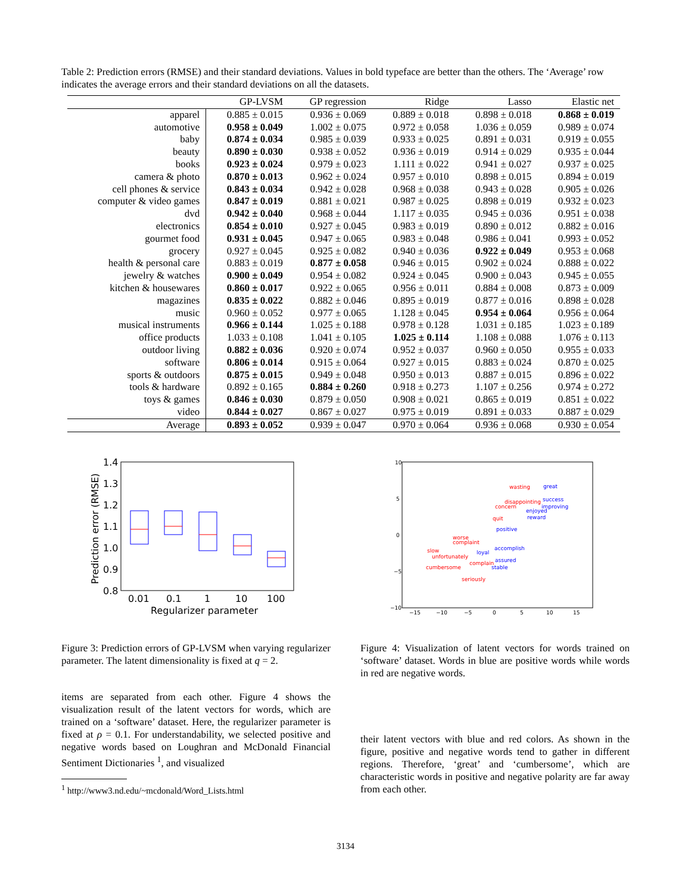Table 2: Prediction errors (RMSE) and their standard deviations. Values in bold typeface are better than the others. The ‘Average’ row indicates the average errors and their standard deviations on all the datasets.
| | GP-LVSM | GP regression | Ridge | Lasso | Elastic net |
| --- | --- | --- | --- | --- | --- |
| apparel | 0.885 ± 0.015 | 0.936 ± 0.069 | 0.889 ± 0.018 | 0.898 ± 0.018 | 0.868 ± 0.019 |
| automotive | 0.958 ± 0.049 | 1.002 ± 0.075 | 0.972 ± 0.058 | 1.036 ± 0.059 | 0.989 ± 0.074 |
| baby | 0.874 ± 0.034 | 0.985 ± 0.039 | 0.933 ± 0.025 | 0.891 ± 0.031 | 0.919 ± 0.055 |
| beauty | 0.890 ± 0.030 | 0.938 ± 0.052 | 0.936 ± 0.019 | 0.914 ± 0.029 | 0.935 ± 0.044 |
| books | 0.923 ± 0.024 | 0.979 ± 0.023 | 1.111 ± 0.022 | 0.941 ± 0.027 | 0.937 ± 0.025 |
| camera & photo | 0.870 ± 0.013 | 0.962 ± 0.024 | 0.957 ± 0.010 | 0.898 ± 0.015 | 0.894 ± 0.019 |
| cell phones & service | 0.843 ± 0.034 | 0.942 ± 0.028 | 0.968 ± 0.038 | 0.943 ± 0.028 | 0.905 ± 0.026 |
| computer & video games | 0.847 ± 0.019 | 0.881 ± 0.021 | 0.987 ± 0.025 | 0.898 ± 0.019 | 0.932 ± 0.023 |
| dvd | 0.942 ± 0.040 | 0.968 ± 0.044 | 1.117 ± 0.035 | 0.945 ± 0.036 | 0.951 ± 0.038 |
| electronics | 0.854 ± 0.010 | 0.927 ± 0.045 | 0.983 ± 0.019 | 0.890 ± 0.012 | 0.882 ± 0.016 |
| gourmet food | 0.931 ± 0.045 | 0.947 ± 0.065 | 0.983 ± 0.048 | 0.986 ± 0.041 | 0.993 ± 0.052 |
| grocery | 0.927 ± 0.045 | 0.925 ± 0.082 | 0.940 ± 0.036 | 0.922 ± 0.049 | 0.953 ± 0.068 |
| health & personal care | 0.883 ± 0.019 | 0.877 ± 0.058 | 0.946 ± 0.015 | 0.902 ± 0.024 | 0.888 ± 0.022 |
| jewelry & watches | 0.900 ± 0.049 | 0.954 ± 0.082 | 0.924 ± 0.045 | 0.900 ± 0.043 | 0.945 ± 0.055 |
| kitchen & housewares | 0.860 ± 0.017 | 0.922 ± 0.065 | 0.956 ± 0.011 | 0.884 ± 0.008 | 0.873 ± 0.009 |
| magazines | 0.835 ± 0.022 | 0.882 ± 0.046 | 0.895 ± 0.019 | 0.877 ± 0.016 | 0.898 ± 0.028 |
| music | 0.960 ± 0.052 | 0.977 ± 0.065 | 1.128 ± 0.045 | 0.954 ± 0.064 | 0.956 ± 0.064 |
| musical instruments | 0.966 ± 0.144 | 1.025 ± 0.188 | 0.978 ± 0.128 | 1.031 ± 0.185 | 1.023 ± 0.189 |
| office products | 1.033 ± 0.108 | 1.041 ± 0.105 | 1.025 ± 0.114 | 1.108 ± 0.088 | 1.076 ± 0.113 |
| outdoor living | 0.882 ± 0.036 | 0.920 ± 0.074 | 0.952 ± 0.037 | 0.960 ± 0.050 | 0.955 ± 0.033 |
| software | 0.806 ± 0.014 | 0.915 ± 0.064 | 0.927 ± 0.015 | 0.883 ± 0.024 | 0.870 ± 0.025 |
| sports & outdoors | 0.875 ± 0.015 | 0.949 ± 0.048 | 0.950 ± 0.013 | 0.887 ± 0.015 | 0.896 ± 0.022 |
| tools & hardware | 0.892 ± 0.165 | 0.884 ± 0.260 | 0.918 ± 0.273 | 1.107 ± 0.256 | 0.974 ± 0.272 |
| toys & games | 0.846 ± 0.030 | 0.879 ± 0.050 | 0.908 ± 0.021 | 0.865 ± 0.019 | 0.851 ± 0.022 |
| video | 0.844 ± 0.027 | 0.867 ± 0.027 | 0.975 ± 0.019 | 0.891 ± 0.033 | 0.887 ± 0.029 |
| Average | 0.893 ± 0.052 | 0.939 ± 0.047 | 0.970 ± 0.064 | 0.936 ± 0.068 | 0.930 ± 0.054 |
1.4
1.3
1.2
1.1
1.0
0.9
0.8
0.01
0.1
1
10
100
Regularizer parameter
Prediction error (RMSE)
Figure 3: Prediction errors of GP-LVSM when varying regularizer parameter. The latent dimensionality is fixed at q = 2.
items are separated from each other. Figure 4 shows the visualization result of the latent vectors for words, which are trained on a ‘software’ dataset. Here, the regularizer parameter is fixed at ρ = 0.1. For understandability, we selected positive and negative words based on Loughran and McDonald Financial Sentiment Dictionaries <sup>1</sup>, and visualized
<sup>1</sup> http://www3.nd.edu/~mcdonald/Word_Lists.html
10
5
0
−5
−10
−15
−10
−5
0
5
10
15
wasting
disappointing
concern
quit
worse
complaint
slow
unfortunately
cumbersome
complain
seriously
great
success
improving
enjoyed
reward
positive
loyal
accomplish
assured
stable
Figure 4: Visualization of latent vectors for words trained on ‘software’ dataset. Words in blue are positive words while words in red are negative words.
their latent vectors with blue and red colors. As shown in the figure, positive and negative words tend to gather in different regions. Therefore, ‘great’ and ‘cumbersome’, which are characteristic words in positive and negative polarity are far away from each other.
3134